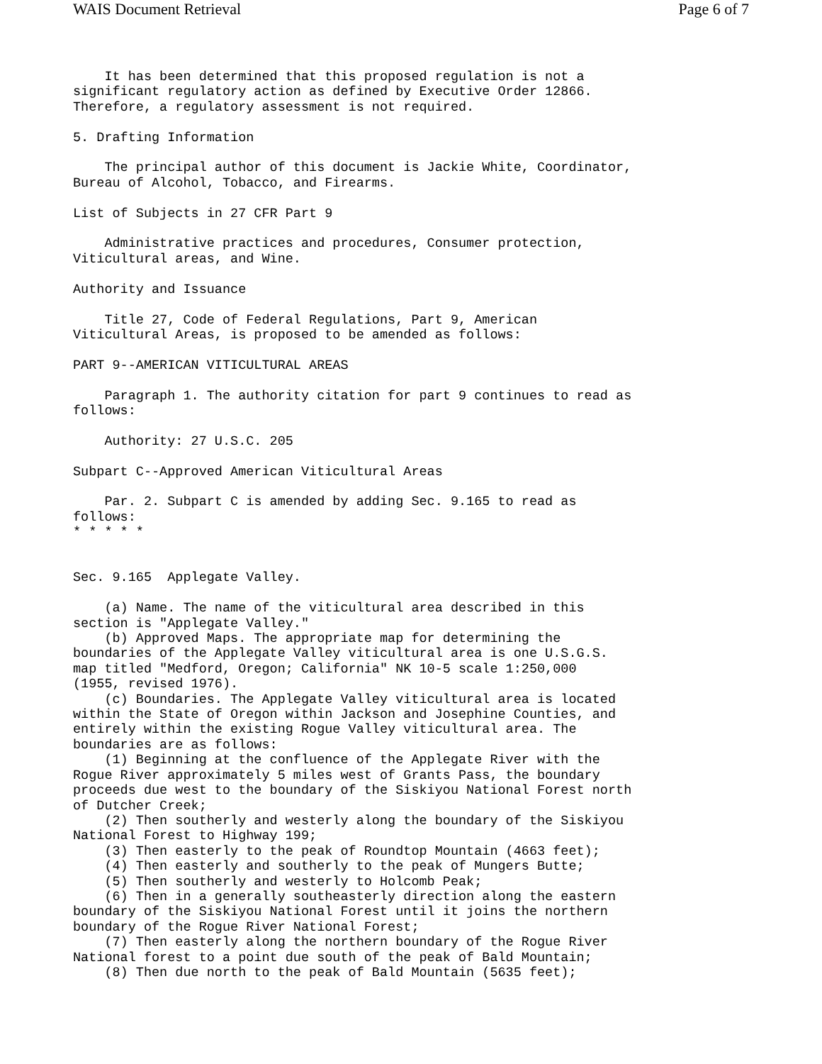WAIS Document Retrieval Page 6 of 7
    It has been determined that this proposed regulation is not a
significant regulatory action as defined by Executive Order 12866.
Therefore, a regulatory assessment is not required.

5. Drafting Information

    The principal author of this document is Jackie White, Coordinator,
Bureau of Alcohol, Tobacco, and Firearms.

List of Subjects in 27 CFR Part 9

    Administrative practices and procedures, Consumer protection,
Viticultural areas, and Wine.

Authority and Issuance

    Title 27, Code of Federal Regulations, Part 9, American
Viticultural Areas, is proposed to be amended as follows:

PART 9--AMERICAN VITICULTURAL AREAS

    Paragraph 1. The authority citation for part 9 continues to read as
follows:

    Authority: 27 U.S.C. 205

Subpart C--Approved American Viticultural Areas

    Par. 2. Subpart C is amended by adding Sec. 9.165 to read as
follows:
* * * * *


Sec. 9.165  Applegate Valley.

    (a) Name. The name of the viticultural area described in this
section is "Applegate Valley."
    (b) Approved Maps. The appropriate map for determining the
boundaries of the Applegate Valley viticultural area is one U.S.G.S.
map titled "Medford, Oregon; California" NK 10-5 scale 1:250,000
(1955, revised 1976).
    (c) Boundaries. The Applegate Valley viticultural area is located
within the State of Oregon within Jackson and Josephine Counties, and
entirely within the existing Rogue Valley viticultural area. The
boundaries are as follows:
    (1) Beginning at the confluence of the Applegate River with the
Rogue River approximately 5 miles west of Grants Pass, the boundary
proceeds due west to the boundary of the Siskiyou National Forest north
of Dutcher Creek;
    (2) Then southerly and westerly along the boundary of the Siskiyou
National Forest to Highway 199;
    (3) Then easterly to the peak of Roundtop Mountain (4663 feet);
    (4) Then easterly and southerly to the peak of Mungers Butte;
    (5) Then southerly and westerly to Holcomb Peak;
    (6) Then in a generally southeasterly direction along the eastern
boundary of the Siskiyou National Forest until it joins the northern
boundary of the Rogue River National Forest;
    (7) Then easterly along the northern boundary of the Rogue River
National forest to a point due south of the peak of Bald Mountain;
    (8) Then due north to the peak of Bald Mountain (5635 feet);